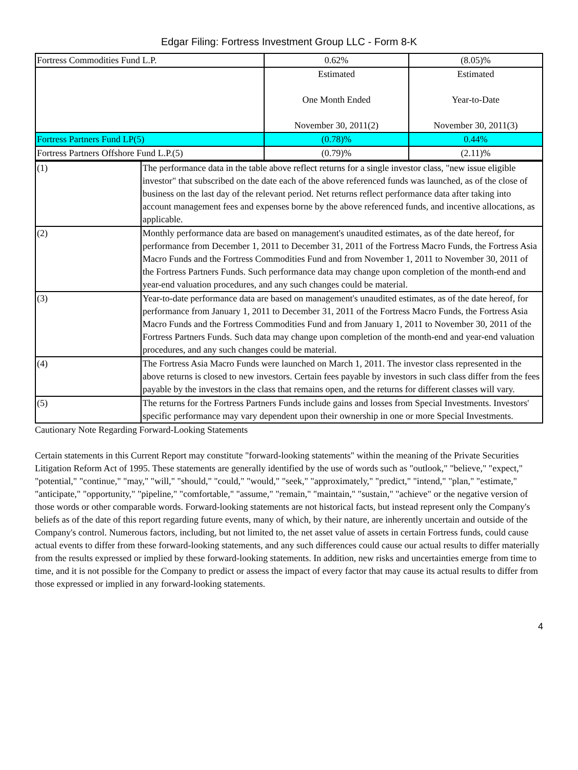Edgar Filing: Fortress Investment Group LLC - Form 8-K
| Fortress Commodities Fund L.P. | 0.62% | (8.05)% |
| | Estimated One Month Ended November 30, 2011(2) | Estimated Year-to-Date November 30, 2011(3) |
| Fortress Partners Fund LP(5) | (0.78)% | 0.44% |
| Fortress Partners Offshore Fund L.P.(5) | (0.79)% | (2.11)% |
| (1) | The performance data in the table above reflect returns for a single investor class, "new issue eligible investor" that subscribed on the date each of the above referenced funds was launched, as of the close of business on the last day of the relevant period. Net returns reflect performance data after taking into account management fees and expenses borne by the above referenced funds, and incentive allocations, as applicable. |
| (2) | Monthly performance data are based on management's unaudited estimates, as of the date hereof, for performance from December 1, 2011 to December 31, 2011 of the Fortress Macro Funds, the Fortress Asia Macro Funds and the Fortress Commodities Fund and from November 1, 2011 to November 30, 2011 of the Fortress Partners Funds. Such performance data may change upon completion of the month-end and year-end valuation procedures, and any such changes could be material. |
| (3) | Year-to-date performance data are based on management's unaudited estimates, as of the date hereof, for performance from January 1, 2011 to December 31, 2011 of the Fortress Macro Funds, the Fortress Asia Macro Funds and the Fortress Commodities Fund and from January 1, 2011 to November 30, 2011 of the Fortress Partners Funds. Such data may change upon completion of the month-end and year-end valuation procedures, and any such changes could be material. |
| (4) | The Fortress Asia Macro Funds were launched on March 1, 2011. The investor class represented in the above returns is closed to new investors. Certain fees payable by investors in such class differ from the fees payable by the investors in the class that remains open, and the returns for different classes will vary. |
| (5) | The returns for the Fortress Partners Funds include gains and losses from Special Investments. Investors' specific performance may vary dependent upon their ownership in one or more Special Investments. |
Cautionary Note Regarding Forward-Looking Statements
Certain statements in this Current Report may constitute "forward-looking statements" within the meaning of the Private Securities Litigation Reform Act of 1995. These statements are generally identified by the use of words such as "outlook," "believe," "expect," "potential," "continue," "may," "will," "should," "could," "would," "seek," "approximately," "predict," "intend," "plan," "estimate," "anticipate," "opportunity," "pipeline," "comfortable," "assume," "remain," "maintain," "sustain," "achieve" or the negative version of those words or other comparable words. Forward-looking statements are not historical facts, but instead represent only the Company's beliefs as of the date of this report regarding future events, many of which, by their nature, are inherently uncertain and outside of the Company's control. Numerous factors, including, but not limited to, the net asset value of assets in certain Fortress funds, could cause actual events to differ from these forward-looking statements, and any such differences could cause our actual results to differ materially from the results expressed or implied by these forward-looking statements. In addition, new risks and uncertainties emerge from time to time, and it is not possible for the Company to predict or assess the impact of every factor that may cause its actual results to differ from those expressed or implied in any forward-looking statements.
4